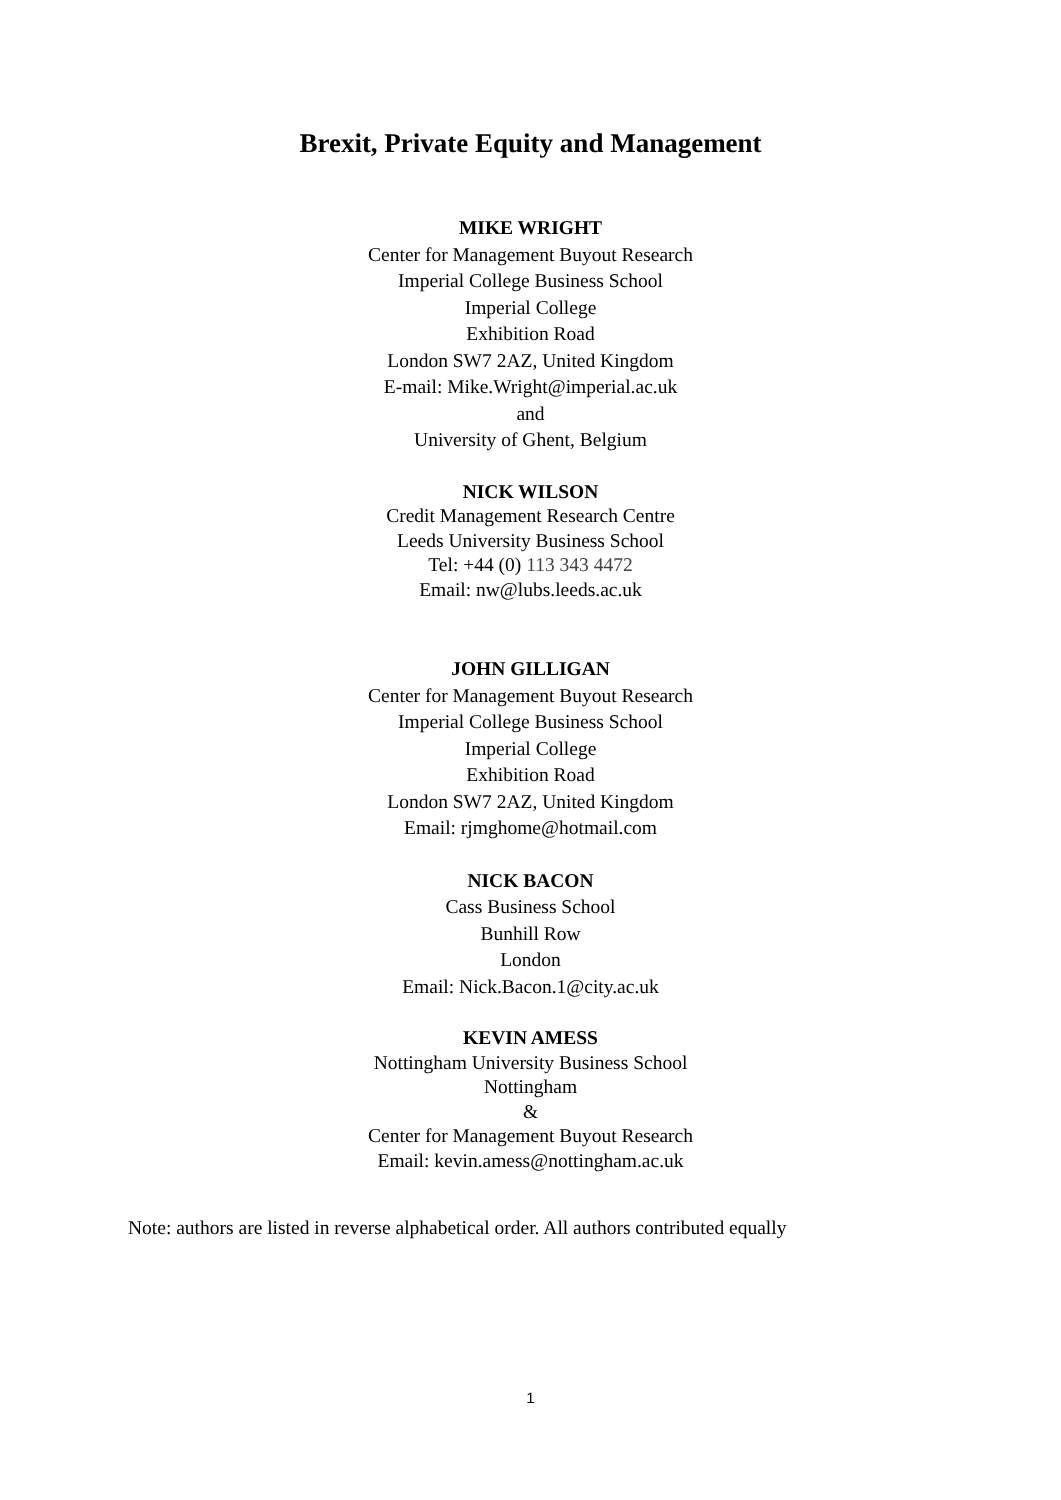Brexit, Private Equity and Management
MIKE WRIGHT
Center for Management Buyout Research
Imperial College Business School
Imperial College
Exhibition Road
London SW7 2AZ, United Kingdom
E-mail: Mike.Wright@imperial.ac.uk
and
University of Ghent, Belgium
NICK WILSON
Credit Management Research Centre
Leeds University Business School
Tel: +44 (0) 113 343 4472
Email: nw@lubs.leeds.ac.uk
JOHN GILLIGAN
Center for Management Buyout Research
Imperial College Business School
Imperial College
Exhibition Road
London SW7 2AZ, United Kingdom
Email: rjmghome@hotmail.com
NICK BACON
Cass Business School
Bunhill Row
London
Email: Nick.Bacon.1@city.ac.uk
KEVIN AMESS
Nottingham University Business School
Nottingham
&
Center for Management Buyout Research
Email: kevin.amess@nottingham.ac.uk
Note: authors are listed in reverse alphabetical order. All authors contributed equally
1